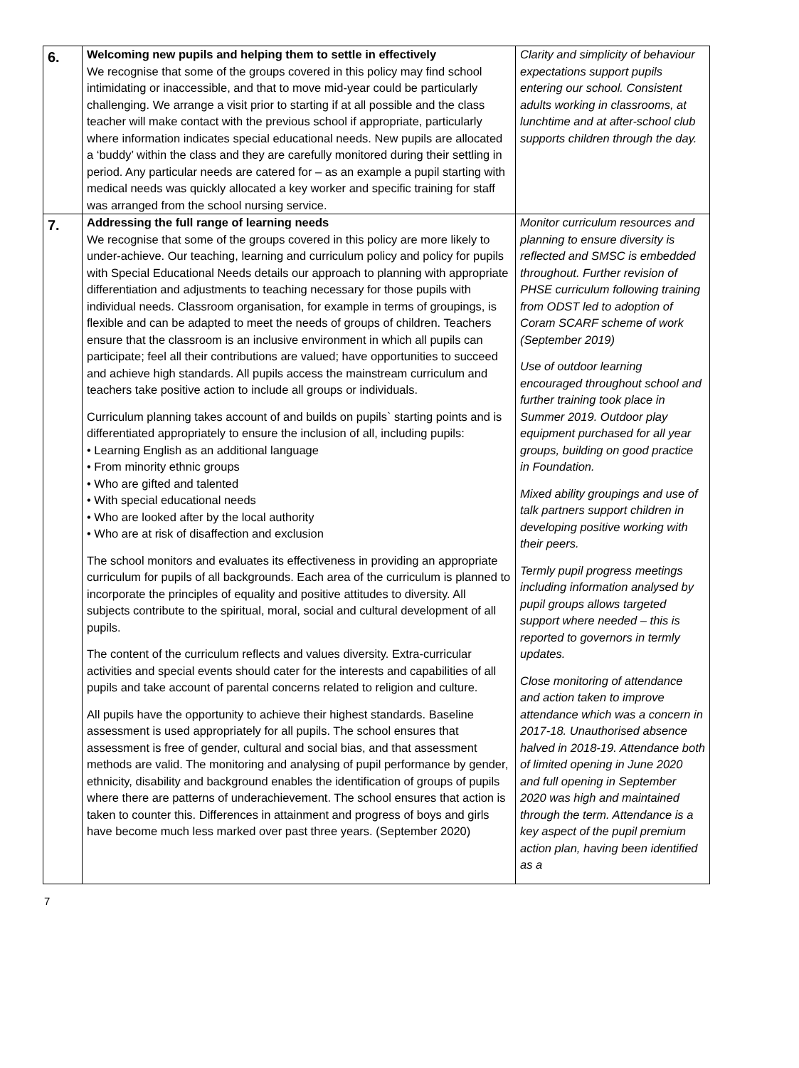| 6. | Welcoming new pupils and helping them to settle in effectively We recognise that some of the groups covered in this policy may find school intimidating or inaccessible, and that to move mid-year could be particularly challenging. We arrange a visit prior to starting if at all possible and the class teacher will make contact with the previous school if appropriate, particularly where information indicates special educational needs. New pupils are allocated a ‘buddy’ within the class and they are carefully monitored during their settling in period. Any particular needs are catered for – as an example a pupil starting with medical needs was quickly allocated a key worker and specific training for staff was arranged from the school nursing service. | Clarity and simplicity of behaviour expectations support pupils entering our school. Consistent adults working in classrooms, at lunchtime and at after-school club supports children through the day. |
| 7. | Addressing the full range of learning needs We recognise that some of the groups covered in this policy are more likely to under-achieve. Our teaching, learning and curriculum policy and policy for pupils with Special Educational Needs details our approach to planning with appropriate differentiation and adjustments to teaching necessary for those pupils with individual needs. Classroom organisation, for example in terms of groupings, is flexible and can be adapted to meet the needs of groups of children. Teachers ensure that the classroom is an inclusive environment in which all pupils can participate; feel all their contributions are valued; have opportunities to succeed and achieve high standards. All pupils access the mainstream curriculum and teachers take positive action to include all groups or individuals. Curriculum planning takes account of and builds on pupils` starting points and is differentiated appropriately to ensure the inclusion of all, including pupils: • Learning English as an additional language • From minority ethnic groups • Who are gifted and talented • With special educational needs • Who are looked after by the local authority • Who are at risk of disaffection and exclusion The school monitors and evaluates its effectiveness in providing an appropriate curriculum for pupils of all backgrounds. Each area of the curriculum is planned to incorporate the principles of equality and positive attitudes to diversity. All subjects contribute to the spiritual, moral, social and cultural development of all pupils. The content of the curriculum reflects and values diversity. Extra-curricular activities and special events should cater for the interests and capabilities of all pupils and take account of parental concerns related to religion and culture. All pupils have the opportunity to achieve their highest standards. Baseline assessment is used appropriately for all pupils. The school ensures that assessment is free of gender, cultural and social bias, and that assessment methods are valid. The monitoring and analysing of pupil performance by gender, ethnicity, disability and background enables the identification of groups of pupils where there are patterns of underachievement. The school ensures that action is taken to counter this. Differences in attainment and progress of boys and girls have become much less marked over past three years. (September 2020) | Monitor curriculum resources and planning to ensure diversity is reflected and SMSC is embedded throughout. Further revision of PHSE curriculum following training from ODST led to adoption of Coram SCARF scheme of work (September 2019) Use of outdoor learning encouraged throughout school and further training took place in Summer 2019. Outdoor play equipment purchased for all year groups, building on good practice in Foundation. Mixed ability groupings and use of talk partners support children in developing positive working with their peers. Termly pupil progress meetings including information analysed by pupil groups allows targeted support where needed – this is reported to governors in termly updates. Close monitoring of attendance and action taken to improve attendance which was a concern in 2017-18. Unauthorised absence halved in 2018-19. Attendance both of limited opening in June 2020 and full opening in September 2020 was high and maintained through the term. Attendance is a key aspect of the pupil premium action plan, having been identified as a |
7